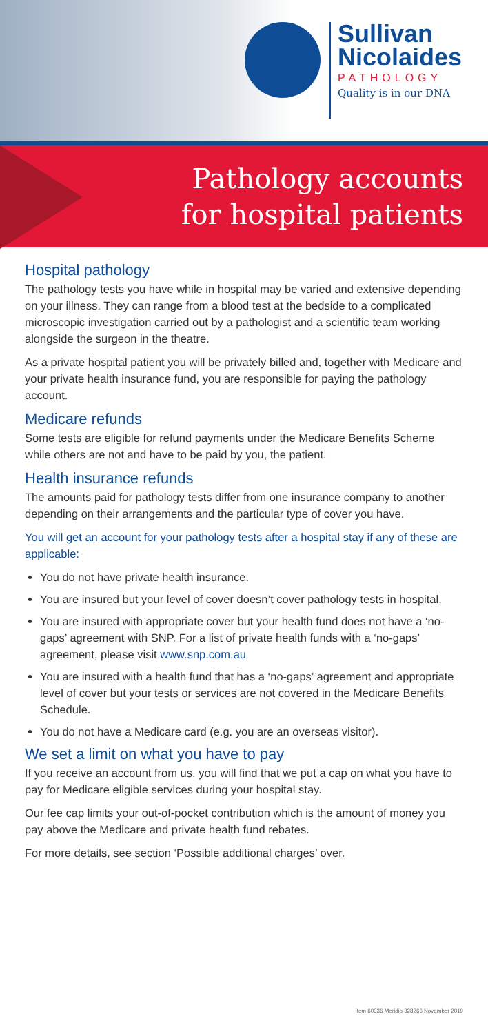Sullivan
Nicolaides
PATHOLOGY
Quality is in our DNA
Pathology accounts
for hospital patients
Hospital pathology
The pathology tests you have while in hospital may be varied and extensive depending on your illness. They can range from a blood test at the bedside to a complicated microscopic investigation carried out by a pathologist and a scientific team working alongside the surgeon in the theatre.
As a private hospital patient you will be privately billed and, together with Medicare and your private health insurance fund, you are responsible for paying the pathology account.
Medicare refunds
Some tests are eligible for refund payments under the Medicare Benefits Scheme while others are not and have to be paid by you, the patient.
Health insurance refunds
The amounts paid for pathology tests differ from one insurance company to another depending on their arrangements and the particular type of cover you have.
You will get an account for your pathology tests after a hospital stay if any of these are applicable:
You do not have private health insurance.
You are insured but your level of cover doesn’t cover pathology tests in hospital.
You are insured with appropriate cover but your health fund does not have a ‘no-gaps’ agreement with SNP. For a list of private health funds with a ‘no-gaps’ agreement, please visit www.snp.com.au
You are insured with a health fund that has a ‘no-gaps’ agreement and appropriate level of cover but your tests or services are not covered in the Medicare Benefits Schedule.
You do not have a Medicare card (e.g. you are an overseas visitor).
We set a limit on what you have to pay
If you receive an account from us, you will find that we put a cap on what you have to pay for Medicare eligible services during your hospital stay.
Our fee cap limits your out-of-pocket contribution which is the amount of money you pay above the Medicare and private health fund rebates.
For more details, see section ‘Possible additional charges’ over.
Item 60336 Meridio 328266 November 2019